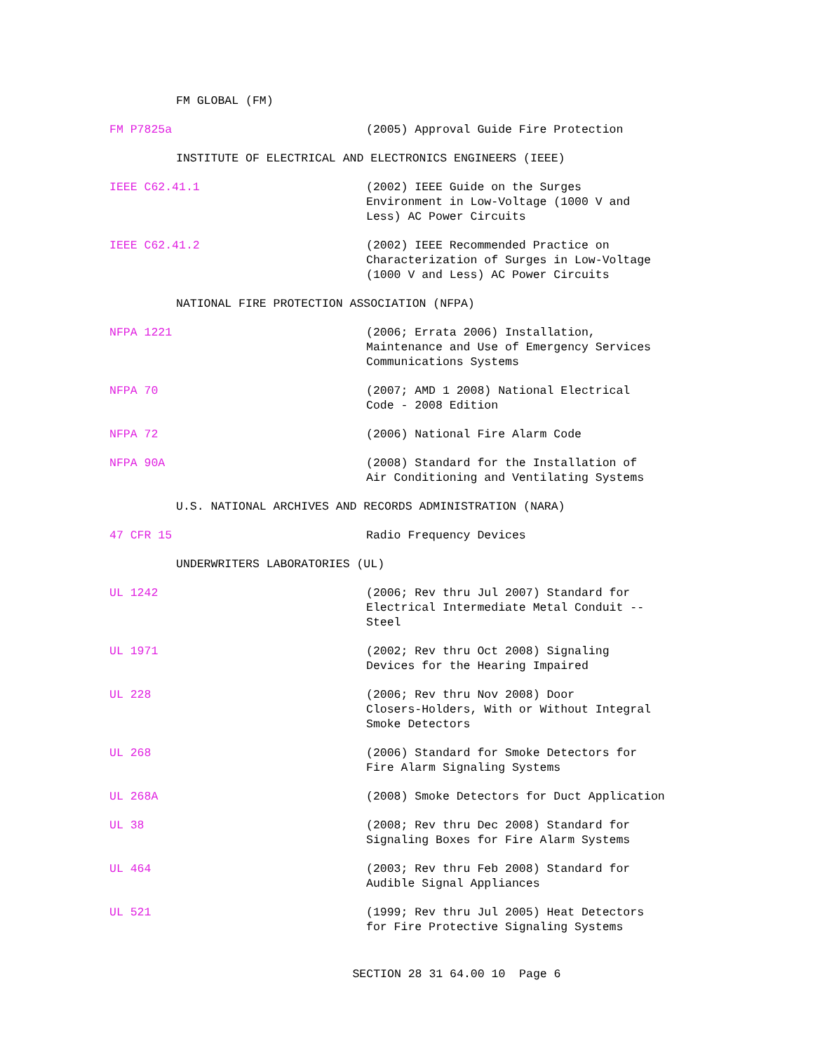FM GLOBAL (FM)
FM P7825a (2005) Approval Guide Fire Protection
INSTITUTE OF ELECTRICAL AND ELECTRONICS ENGINEERS (IEEE)
IEEE C62.41.1 (2002) IEEE Guide on the Surges
Environment in Low-Voltage (1000 V and
Less) AC Power Circuits
IEEE C62.41.2 (2002) IEEE Recommended Practice on
Characterization of Surges in Low-Voltage
(1000 V and Less) AC Power Circuits
NATIONAL FIRE PROTECTION ASSOCIATION (NFPA)
NFPA 1221 (2006; Errata 2006) Installation,
Maintenance and Use of Emergency Services
Communications Systems
NFPA 70 (2007; AMD 1 2008) National Electrical
Code - 2008 Edition
NFPA 72 (2006) National Fire Alarm Code
NFPA 90A (2008) Standard for the Installation of
Air Conditioning and Ventilating Systems
U.S. NATIONAL ARCHIVES AND RECORDS ADMINISTRATION (NARA)
47 CFR 15 Radio Frequency Devices
UNDERWRITERS LABORATORIES (UL)
UL 1242 (2006; Rev thru Jul 2007) Standard for
Electrical Intermediate Metal Conduit --
Steel
UL 1971 (2002; Rev thru Oct 2008) Signaling
Devices for the Hearing Impaired
UL 228 (2006; Rev thru Nov 2008) Door
Closers-Holders, With or Without Integral
Smoke Detectors
UL 268 (2006) Standard for Smoke Detectors for
Fire Alarm Signaling Systems
UL 268A (2008) Smoke Detectors for Duct Application
UL 38 (2008; Rev thru Dec 2008) Standard for
Signaling Boxes for Fire Alarm Systems
UL 464 (2003; Rev thru Feb 2008) Standard for
Audible Signal Appliances
UL 521 (1999; Rev thru Jul 2005) Heat Detectors
for Fire Protective Signaling Systems
SECTION 28 31 64.00 10 Page 6